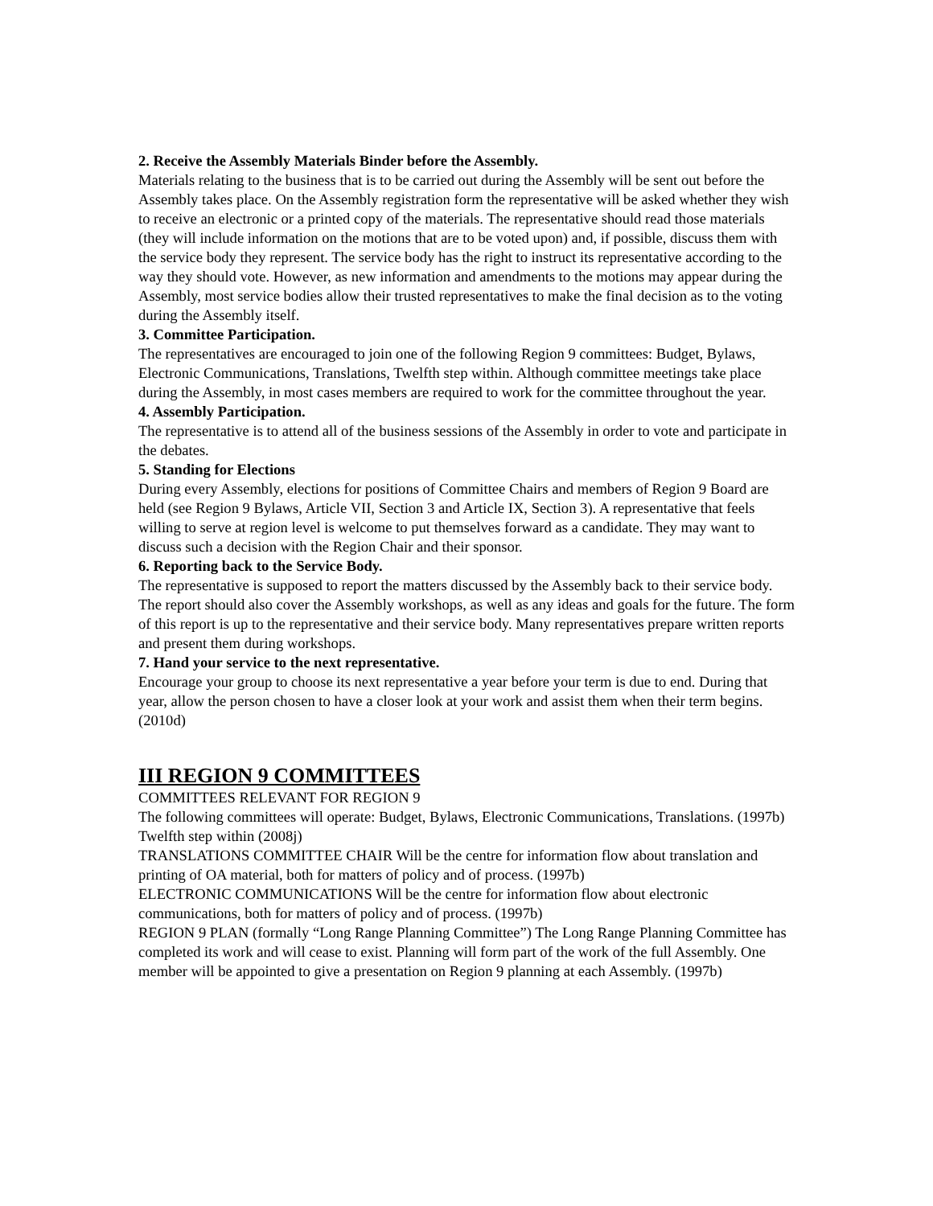2. Receive the Assembly Materials Binder before the Assembly.
Materials relating to the business that is to be carried out during the Assembly will be sent out before the Assembly takes place. On the Assembly registration form the representative will be asked whether they wish to receive an electronic or a printed copy of the materials. The representative should read those materials (they will include information on the motions that are to be voted upon) and, if possible, discuss them with the service body they represent. The service body has the right to instruct its representative according to the way they should vote. However, as new information and amendments to the motions may appear during the Assembly, most service bodies allow their trusted representatives to make the final decision as to the voting during the Assembly itself.
3. Committee Participation.
The representatives are encouraged to join one of the following Region 9 committees: Budget, Bylaws, Electronic Communications, Translations, Twelfth step within. Although committee meetings take place during the Assembly, in most cases members are required to work for the committee throughout the year.
4. Assembly Participation.
The representative is to attend all of the business sessions of the Assembly in order to vote and participate in the debates.
5. Standing for Elections
During every Assembly, elections for positions of Committee Chairs and members of Region 9 Board are held (see Region 9 Bylaws, Article VII, Section 3 and Article IX, Section 3). A representative that feels willing to serve at region level is welcome to put themselves forward as a candidate. They may want to discuss such a decision with the Region Chair and their sponsor.
6. Reporting back to the Service Body.
The representative is supposed to report the matters discussed by the Assembly back to their service body. The report should also cover the Assembly workshops, as well as any ideas and goals for the future. The form of this report is up to the representative and their service body. Many representatives prepare written reports and present them during workshops.
7. Hand your service to the next representative.
Encourage your group to choose its next representative a year before your term is due to end. During that year, allow the person chosen to have a closer look at your work and assist them when their term begins. (2010d)
III REGION 9 COMMITTEES
COMMITTEES RELEVANT FOR REGION 9
The following committees will operate: Budget, Bylaws, Electronic Communications, Translations. (1997b) Twelfth step within (2008j)
TRANSLATIONS COMMITTEE CHAIR Will be the centre for information flow about translation and printing of OA material, both for matters of policy and of process. (1997b)
ELECTRONIC COMMUNICATIONS Will be the centre for information flow about electronic communications, both for matters of policy and of process. (1997b)
REGION 9 PLAN (formally “Long Range Planning Committee”) The Long Range Planning Committee has completed its work and will cease to exist. Planning will form part of the work of the full Assembly. One member will be appointed to give a presentation on Region 9 planning at each Assembly. (1997b)